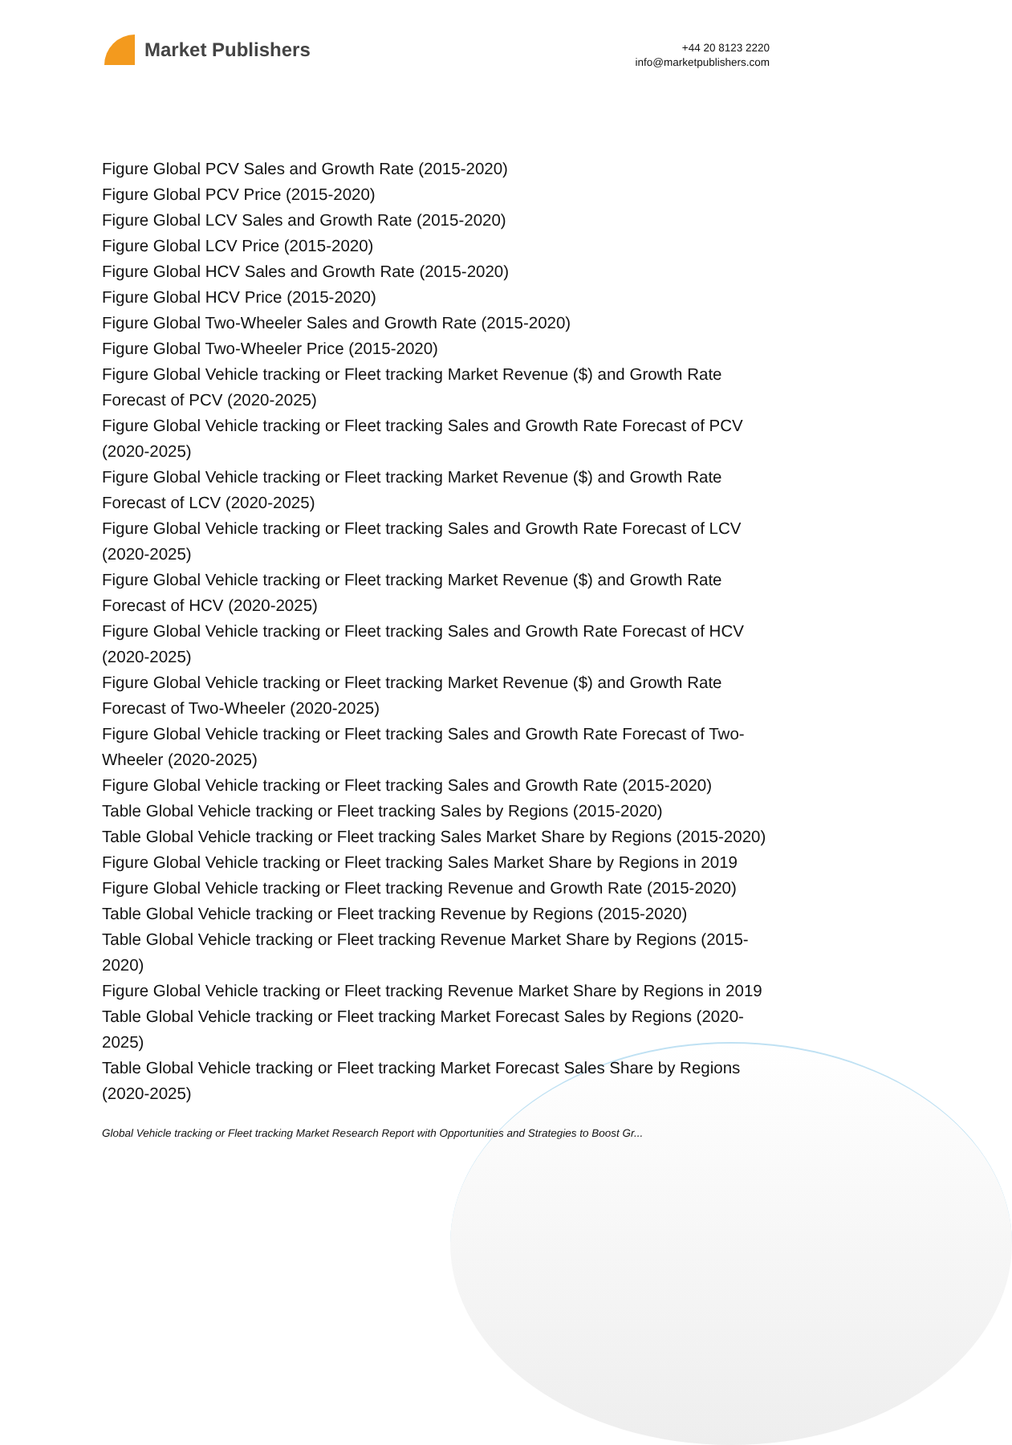Market Publishers
+44 20 8123 2220
info@marketpublishers.com
Figure Global PCV Sales and Growth Rate (2015-2020)
Figure Global PCV Price (2015-2020)
Figure Global LCV Sales and Growth Rate (2015-2020)
Figure Global LCV Price (2015-2020)
Figure Global HCV Sales and Growth Rate (2015-2020)
Figure Global HCV Price (2015-2020)
Figure Global Two-Wheeler Sales and Growth Rate (2015-2020)
Figure Global Two-Wheeler Price (2015-2020)
Figure Global Vehicle tracking or Fleet tracking Market Revenue ($) and Growth Rate Forecast of PCV (2020-2025)
Figure Global Vehicle tracking or Fleet tracking Sales and Growth Rate Forecast of PCV (2020-2025)
Figure Global Vehicle tracking or Fleet tracking Market Revenue ($) and Growth Rate Forecast of LCV (2020-2025)
Figure Global Vehicle tracking or Fleet tracking Sales and Growth Rate Forecast of LCV (2020-2025)
Figure Global Vehicle tracking or Fleet tracking Market Revenue ($) and Growth Rate Forecast of HCV (2020-2025)
Figure Global Vehicle tracking or Fleet tracking Sales and Growth Rate Forecast of HCV (2020-2025)
Figure Global Vehicle tracking or Fleet tracking Market Revenue ($) and Growth Rate Forecast of Two-Wheeler (2020-2025)
Figure Global Vehicle tracking or Fleet tracking Sales and Growth Rate Forecast of Two-Wheeler (2020-2025)
Figure Global Vehicle tracking or Fleet tracking Sales and Growth Rate (2015-2020)
Table Global Vehicle tracking or Fleet tracking Sales by Regions (2015-2020)
Table Global Vehicle tracking or Fleet tracking Sales Market Share by Regions (2015-2020)
Figure Global Vehicle tracking or Fleet tracking Sales Market Share by Regions in 2019
Figure Global Vehicle tracking or Fleet tracking Revenue and Growth Rate (2015-2020)
Table Global Vehicle tracking or Fleet tracking Revenue by Regions (2015-2020)
Table Global Vehicle tracking or Fleet tracking Revenue Market Share by Regions (2015-2020)
Figure Global Vehicle tracking or Fleet tracking Revenue Market Share by Regions in 2019
Table Global Vehicle tracking or Fleet tracking Market Forecast Sales by Regions (2020-2025)
Table Global Vehicle tracking or Fleet tracking Market Forecast Sales Share by Regions (2020-2025)
Global Vehicle tracking or Fleet tracking Market Research Report with Opportunities and Strategies to Boost Gr...